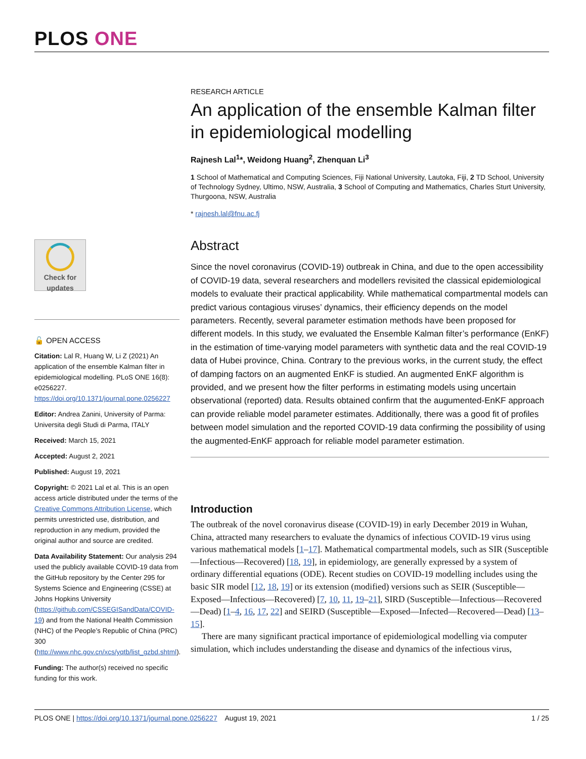PLOS ONE
Check for updates
🔓 OPEN ACCESS
Citation: Lal R, Huang W, Li Z (2021) An application of the ensemble Kalman filter in epidemiological modelling. PLoS ONE 16(8): e0256227. https://doi.org/10.1371/journal.pone.0256227
Editor: Andrea Zanini, University of Parma: Universita degli Studi di Parma, ITALY
Received: March 15, 2021
Accepted: August 2, 2021
Published: August 19, 2021
Copyright: © 2021 Lal et al. This is an open access article distributed under the terms of the Creative Commons Attribution License, which permits unrestricted use, distribution, and reproduction in any medium, provided the original author and source are credited.
Data Availability Statement: Our analysis 294 used the publicly available COVID-19 data from the GitHub repository by the Center 295 for Systems Science and Engineering (CSSE) at Johns Hopkins University (https://github.com/CSSEGISandData/COVID-19) and from the National Health Commission (NHC) of the People’s Republic of China (PRC) 300 (http://www.nhc.gov.cn/xcs/yqtb/list_gzbd.shtml).
Funding: The author(s) received no specific funding for this work.
RESEARCH ARTICLE
An application of the ensemble Kalman filter in epidemiological modelling
Rajnesh Lal<sup>1</sup>*, Weidong Huang<sup>2</sup>, Zhenquan Li<sup>3</sup>
1 School of Mathematical and Computing Sciences, Fiji National University, Lautoka, Fiji, 2 TD School, University of Technology Sydney, Ultimo, NSW, Australia, 3 School of Computing and Mathematics, Charles Sturt University, Thurgoona, NSW, Australia
* rajnesh.lal@fnu.ac.fj
Abstract
Since the novel coronavirus (COVID-19) outbreak in China, and due to the open accessibility of COVID-19 data, several researchers and modellers revisited the classical epidemiological models to evaluate their practical applicability. While mathematical compartmental models can predict various contagious viruses’ dynamics, their efficiency depends on the model parameters. Recently, several parameter estimation methods have been proposed for different models. In this study, we evaluated the Ensemble Kalman filter’s performance (EnKF) in the estimation of time-varying model parameters with synthetic data and the real COVID-19 data of Hubei province, China. Contrary to the previous works, in the current study, the effect of damping factors on an augmented EnKF is studied. An augmented EnKF algorithm is provided, and we present how the filter performs in estimating models using uncertain observational (reported) data. Results obtained confirm that the augumented-EnKF approach can provide reliable model parameter estimates. Additionally, there was a good fit of profiles between model simulation and the reported COVID-19 data confirming the possibility of using the augmented-EnKF approach for reliable model parameter estimation.
Introduction
The outbreak of the novel coronavirus disease (COVID-19) in early December 2019 in Wuhan, China, attracted many researchers to evaluate the dynamics of infectious COVID-19 virus using various mathematical models [1–17]. Mathematical compartmental models, such as SIR (Susceptible—Infectious—Recovered) [18, 19], in epidemiology, are generally expressed by a system of ordinary differential equations (ODE). Recent studies on COVID-19 modelling includes using the basic SIR model [12, 18, 19] or its extension (modified) versions such as SEIR (Susceptible—Exposed—Infectious—Recovered) [7, 10, 11, 19–21], SIRD (Susceptible—Infectious—Recovered—Dead) [1–4, 16, 17, 22] and SEIRD (Susceptible—Exposed—Infected—Recovered—Dead) [13–15].
There are many significant practical importance of epidemiological modelling via computer simulation, which includes understanding the disease and dynamics of the infectious virus,
PLOS ONE | https://doi.org/10.1371/journal.pone.0256227 August 19, 2021 1 / 25